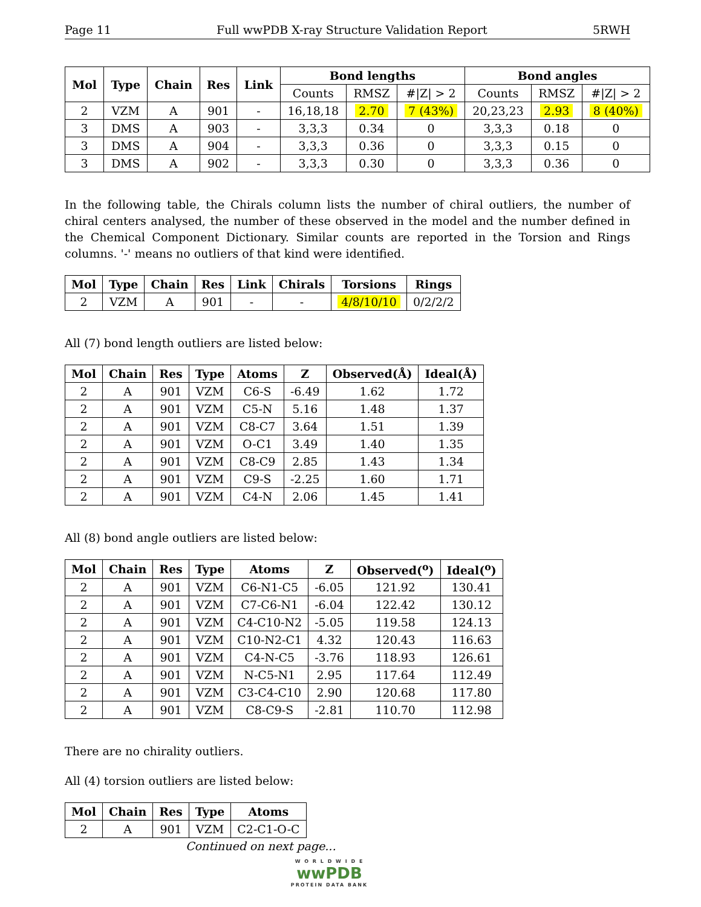Page 11 Full wwPDB X-ray Structure Validation Report 5RWH
| Mol | Type | Chain | Res | Link | Bond lengths | | | Bond angles | | |
| --- | --- | --- | --- | --- | --- | --- | --- | --- | --- | --- |
| | | | | | Counts | RMSZ | #/Z/ > 2 | Counts | RMSZ | #/Z/ > 2 |
| 2 | VZM | A | 901 | - | 16,18,18 | 2.70 | 7 (43%) | 20,23,23 | 2.93 | 8 (40%) |
| 3 | DMS | A | 903 | - | 3,3,3 | 0.34 | 0 | 3,3,3 | 0.18 | 0 |
| 3 | DMS | A | 904 | - | 3,3,3 | 0.36 | 0 | 3,3,3 | 0.15 | 0 |
| 3 | DMS | A | 902 | - | 3,3,3 | 0.30 | 0 | 3,3,3 | 0.36 | 0 |
In the following table, the Chirals column lists the number of chiral outliers, the number of chiral centers analysed, the number of these observed in the model and the number defined in the Chemical Component Dictionary. Similar counts are reported in the Torsion and Rings columns. '-' means no outliers of that kind were identified.
| Mol | Type | Chain | Res | Link | Chirals | Torsions | Rings |
| --- | --- | --- | --- | --- | --- | --- | --- |
| 2 | VZM | A | 901 | - | - | 4/8/10/10 | 0/2/2/2 |
All (7) bond length outliers are listed below:
| Mol | Chain | Res | Type | Atoms | Z | Observed(Å) | Ideal(Å) |
| --- | --- | --- | --- | --- | --- | --- | --- |
| 2 | A | 901 | VZM | C6-S | -6.49 | 1.62 | 1.72 |
| 2 | A | 901 | VZM | C5-N | 5.16 | 1.48 | 1.37 |
| 2 | A | 901 | VZM | C8-C7 | 3.64 | 1.51 | 1.39 |
| 2 | A | 901 | VZM | O-C1 | 3.49 | 1.40 | 1.35 |
| 2 | A | 901 | VZM | C8-C9 | 2.85 | 1.43 | 1.34 |
| 2 | A | 901 | VZM | C9-S | -2.25 | 1.60 | 1.71 |
| 2 | A | 901 | VZM | C4-N | 2.06 | 1.45 | 1.41 |
All (8) bond angle outliers are listed below:
| Mol | Chain | Res | Type | Atoms | Z | Observed(<sup>o</sup>) | Ideal(<sup>o</sup>) |
| --- | --- | --- | --- | --- | --- | --- | --- |
| 2 | A | 901 | VZM | C6-N1-C5 | -6.05 | 121.92 | 130.41 |
| 2 | A | 901 | VZM | C7-C6-N1 | -6.04 | 122.42 | 130.12 |
| 2 | A | 901 | VZM | C4-C10-N2 | -5.05 | 119.58 | 124.13 |
| 2 | A | 901 | VZM | C10-N2-C1 | 4.32 | 120.43 | 116.63 |
| 2 | A | 901 | VZM | C4-N-C5 | -3.76 | 118.93 | 126.61 |
| 2 | A | 901 | VZM | N-C5-N1 | 2.95 | 117.64 | 112.49 |
| 2 | A | 901 | VZM | C3-C4-C10 | 2.90 | 120.68 | 117.80 |
| 2 | A | 901 | VZM | C8-C9-S | -2.81 | 110.70 | 112.98 |
There are no chirality outliers.
All (4) torsion outliers are listed below:
| Mol | Chain | Res | Type | Atoms |
| --- | --- | --- | --- | --- |
| 2 | A | 901 | VZM | C2-C1-O-C |
Continued on next page...
W O R L D W I D E
wwPDB
PROTEIN DATA BANK